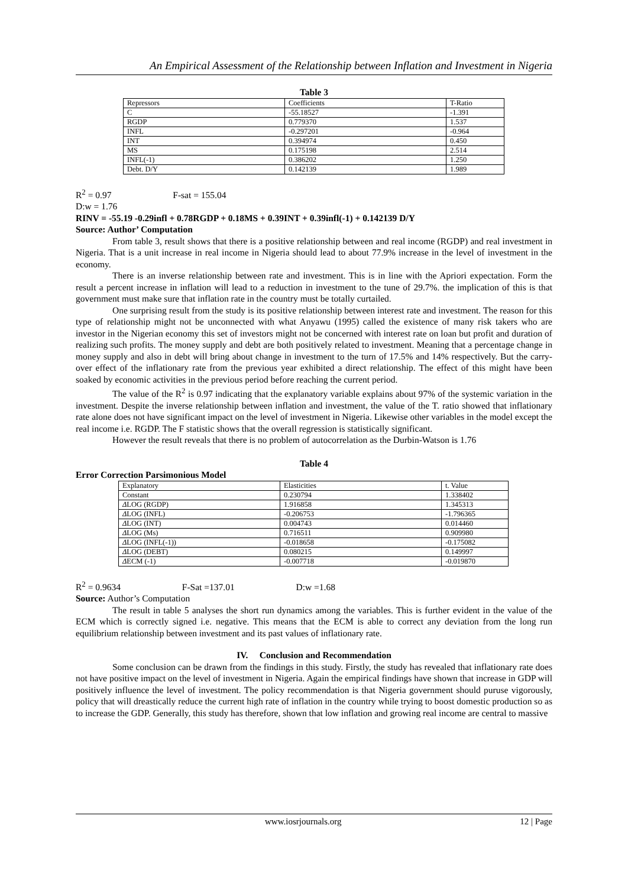An Empirical Assessment of the Relationship between Inflation and Investment in Nigeria
Table 3
| Repressors | Coefficients | T-Ratio |
| C | -55.18527 | -1.391 |
| RGDP | 0.779370 | 1.537 |
| INFL | -0.297201 | -0.964 |
| INT | 0.394974 | 0.450 |
| MS | 0.175198 | 2.514 |
| INFL(-1) | 0.386202 | 1.250 |
| Debt. D/Y | 0.142139 | 1.989 |
R<sup>2</sup> = 0.97 F-sat = 155.04
D:w = 1.76
RINV = -55.19 -0.29infl + 0.78RGDP + 0.18MS + 0.39INT + 0.39infl(-1) + 0.142139 D/Y
Source: Author’ Computation
From table 3, result shows that there is a positive relationship between and real income (RGDP) and real investment in Nigeria. That is a unit increase in real income in Nigeria should lead to about 77.9% increase in the level of investment in the economy.
There is an inverse relationship between rate and investment. This is in line with the Apriori expectation. Form the result a percent increase in inflation will lead to a reduction in investment to the tune of 29.7%. the implication of this is that government must make sure that inflation rate in the country must be totally curtailed.
One surprising result from the study is its positive relationship between interest rate and investment. The reason for this type of relationship might not be unconnected with what Anyawu (1995) called the existence of many risk takers who are investor in the Nigerian economy this set of investors might not be concerned with interest rate on loan but profit and duration of realizing such profits. The money supply and debt are both positively related to investment. Meaning that a percentage change in money supply and also in debt will bring about change in investment to the turn of 17.5% and 14% respectively. But the carry-over effect of the inflationary rate from the previous year exhibited a direct relationship. The effect of this might have been soaked by economic activities in the previous period before reaching the current period.
The value of the R<sup>2</sup> is 0.97 indicating that the explanatory variable explains about 97% of the systemic variation in the investment. Despite the inverse relationship between inflation and investment, the value of the T. ratio showed that inflationary rate alone does not have significant impact on the level of investment in Nigeria. Likewise other variables in the model except the real income i.e. RGDP. The F statistic shows that the overall regression is statistically significant.
However the result reveals that there is no problem of autocorrelation as the Durbin-Watson is 1.76
Table 4
Error Correction Parsimonious Model
| Explanatory | Elasticities | t. Value |
| Constant | 0.230794 | 1.338402 |
| Δ LOG (RGDP) | 1.916858 | 1.345313 |
| Δ LOG (INFL) | -0.206753 | -1.796365 |
| Δ LOG (INT) | 0.004743 | 0.014460 |
| Δ LOG (Ms) | 0.716511 | 0.909980 |
| Δ LOG (INFL(-1)) | -0.018658 | -0.175082 |
| Δ LOG (DEBT) | 0.080215 | 0.149997 |
| Δ ECM (-1) | -0.007718 | -0.019870 |
R<sup>2</sup> = 0.9634 F-Sat =137.01 D:w =1.68
Source: Author’s Computation
The result in table 5 analyses the short run dynamics among the variables. This is further evident in the value of the ECM which is correctly signed i.e. negative. This means that the ECM is able to correct any deviation from the long run equilibrium relationship between investment and its past values of inflationary rate.
IV. Conclusion and Recommendation
Some conclusion can be drawn from the findings in this study. Firstly, the study has revealed that inflationary rate does not have positive impact on the level of investment in Nigeria. Again the empirical findings have shown that increase in GDP will positively influence the level of investment. The policy recommendation is that Nigeria government should puruse vigorously, policy that will dreastically reduce the current high rate of inflation in the country while trying to boost domestic production so as to increase the GDP. Generally, this study has therefore, shown that low inflation and growing real income are central to massive
www.iosrjournals.org 12 | Page